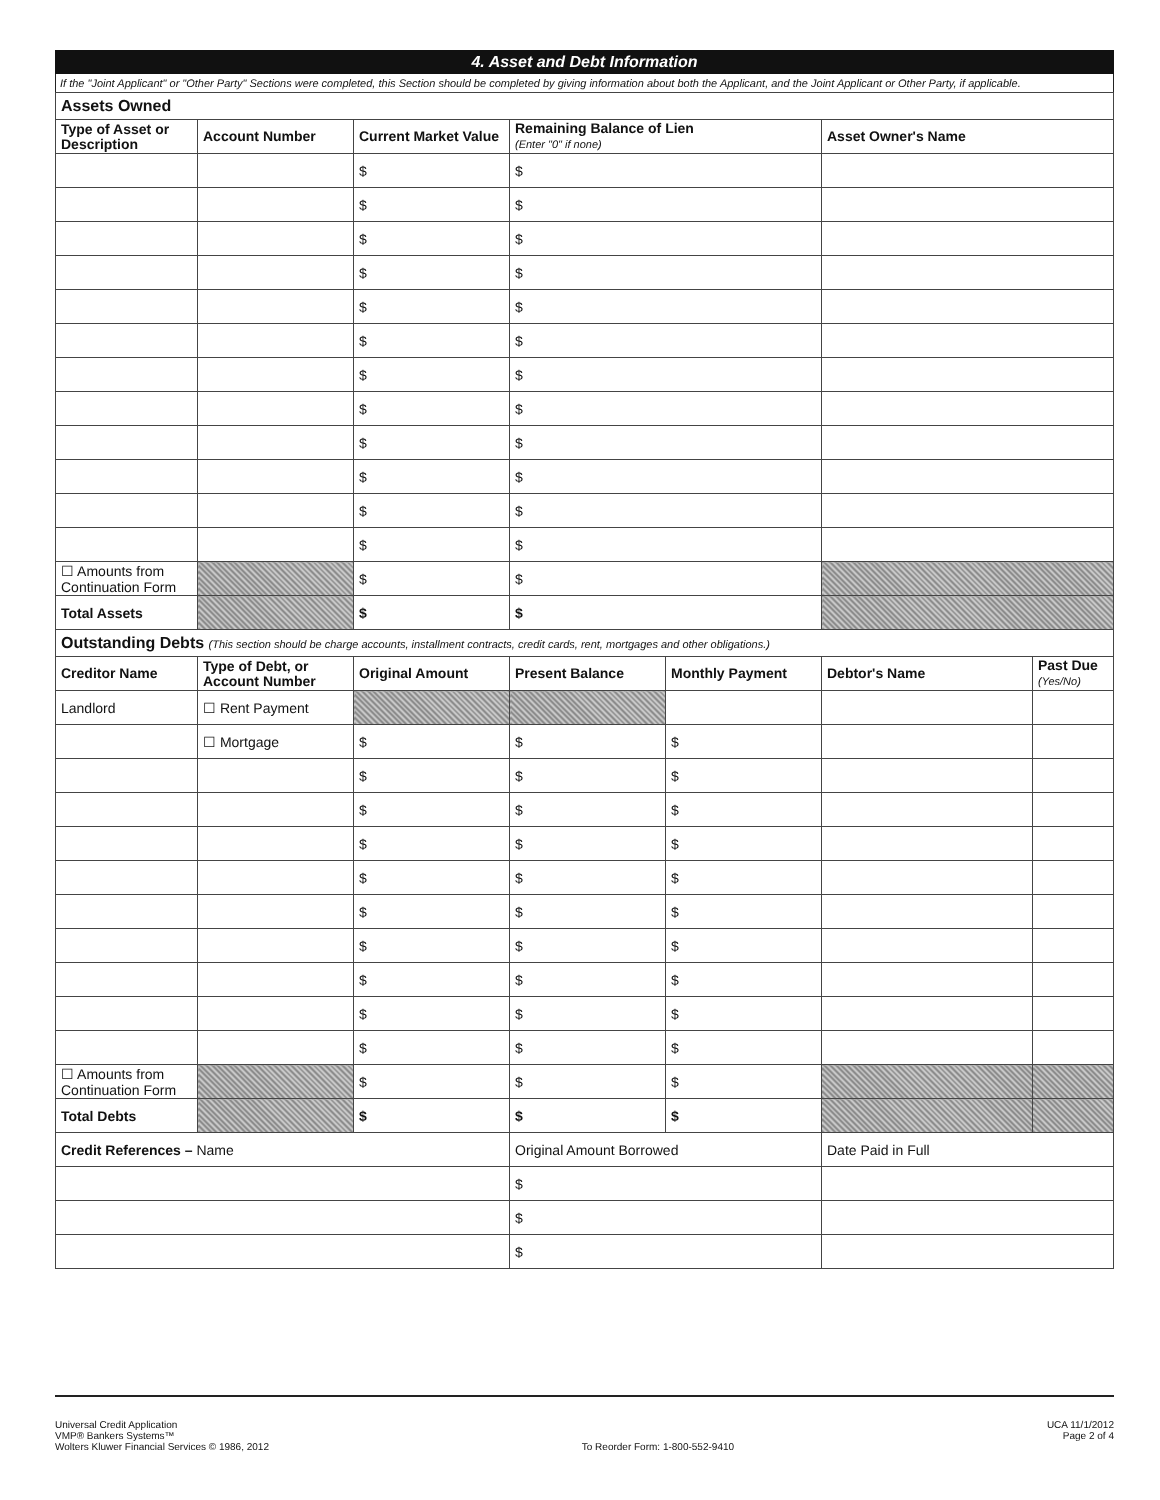4. Asset and Debt Information
If the "Joint Applicant" or "Other Party" Sections were completed, this Section should be completed by giving information about both the Applicant, and the Joint Applicant or Other Party, if applicable.
| Assets Owned | | | | |
| Type of Asset or Description | Account Number | Current Market Value | Remaining Balance of Lien (Enter "0" if none) | Asset Owner's Name |
| | | $ | $ | |
| | | $ | $ | |
| | | $ | $ | |
| | | $ | $ | |
| | | $ | $ | |
| | | $ | $ | |
| | | $ | $ | |
| | | $ | $ | |
| | | $ | $ | |
| | | $ | $ | |
| | | $ | $ | |
| | | $ | $ | |
| ☐ Amounts from Continuation Form | | $ | $ | |
| Total Assets | | $ | $ | |
| Outstanding Debts (This section should be charge accounts, installment contracts, credit cards, rent, mortgages and other obligations.) | | | | | | |
| Creditor Name | Type of Debt, or Account Number | Original Amount | Present Balance | Monthly Payment | Debtor's Name | Past Due (Yes/No) |
| Landlord | ☐ Rent Payment | | | | | |
| | ☐ Mortgage | $ | $ | $ | | |
| | | $ | $ | $ | | |
| | | $ | $ | $ | | |
| | | $ | $ | $ | | |
| | | $ | $ | $ | | |
| | | $ | $ | $ | | |
| | | $ | $ | $ | | |
| | | $ | $ | $ | | |
| | | $ | $ | $ | | |
| | | $ | $ | $ | | |
| ☐ Amounts from Continuation Form | | $ | $ | $ | | |
| Total Debts | | $ | $ | $ | | |
| Credit References – Name | | | Original Amount Borrowed | | Date Paid in Full | |
| | | | $ | | | |
| | | | $ | | | |
| | | | $ | | | |
Universal Credit Application
VMP® Bankers Systems™
Wolters Kluwer Financial Services © 1986, 2012
To Reorder Form: 1-800-552-9410
UCA 11/1/2012
Page 2 of 4